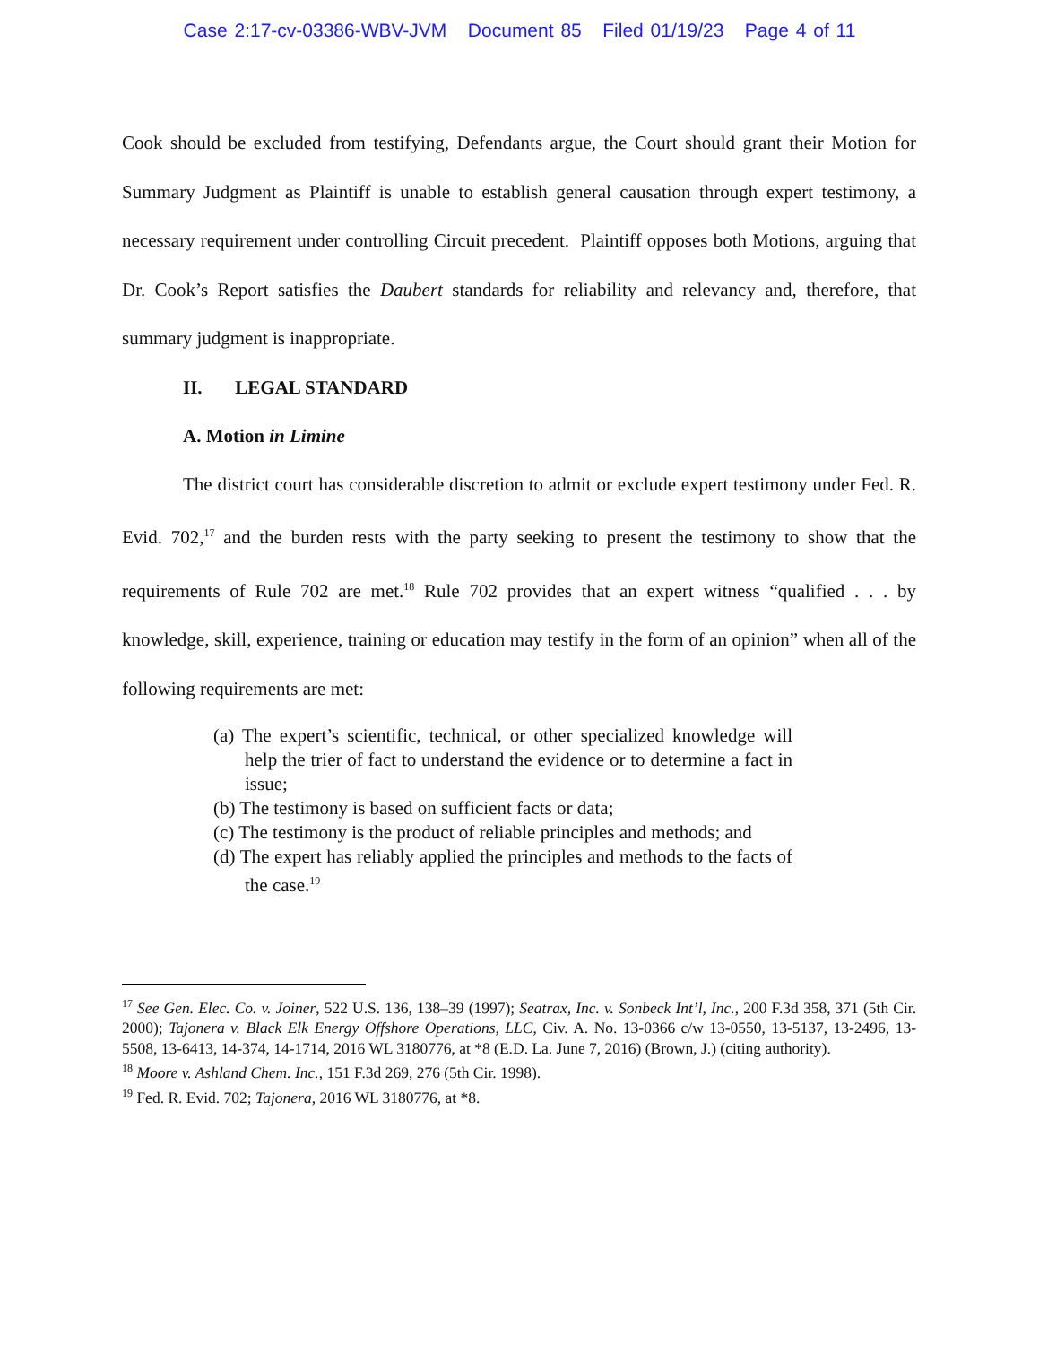Case 2:17-cv-03386-WBV-JVM Document 85 Filed 01/19/23 Page 4 of 11
Cook should be excluded from testifying, Defendants argue, the Court should grant their Motion for Summary Judgment as Plaintiff is unable to establish general causation through expert testimony, a necessary requirement under controlling Circuit precedent. Plaintiff opposes both Motions, arguing that Dr. Cook’s Report satisfies the Daubert standards for reliability and relevancy and, therefore, that summary judgment is inappropriate.
II. LEGAL STANDARD
A. Motion in Limine
The district court has considerable discretion to admit or exclude expert testimony under Fed. R. Evid. 702,<sup>17</sup> and the burden rests with the party seeking to present the testimony to show that the requirements of Rule 702 are met.<sup>18</sup> Rule 702 provides that an expert witness “qualified . . . by knowledge, skill, experience, training or education may testify in the form of an opinion” when all of the following requirements are met:
(a) The expert’s scientific, technical, or other specialized knowledge will help the trier of fact to understand the evidence or to determine a fact in issue;
(b) The testimony is based on sufficient facts or data;
(c) The testimony is the product of reliable principles and methods; and
(d) The expert has reliably applied the principles and methods to the facts of the case.<sup>19</sup>
<sup>17</sup> See Gen. Elec. Co. v. Joiner, 522 U.S. 136, 138–39 (1997); Seatrax, Inc. v. Sonbeck Int’l, Inc., 200 F.3d 358, 371 (5th Cir. 2000); Tajonera v. Black Elk Energy Offshore Operations, LLC, Civ. A. No. 13-0366 c/w 13-0550, 13-5137, 13-2496, 13-5508, 13-6413, 14-374, 14-1714, 2016 WL 3180776, at *8 (E.D. La. June 7, 2016) (Brown, J.) (citing authority).
<sup>18</sup> Moore v. Ashland Chem. Inc., 151 F.3d 269, 276 (5th Cir. 1998).
<sup>19</sup> Fed. R. Evid. 702; Tajonera, 2016 WL 3180776, at *8.